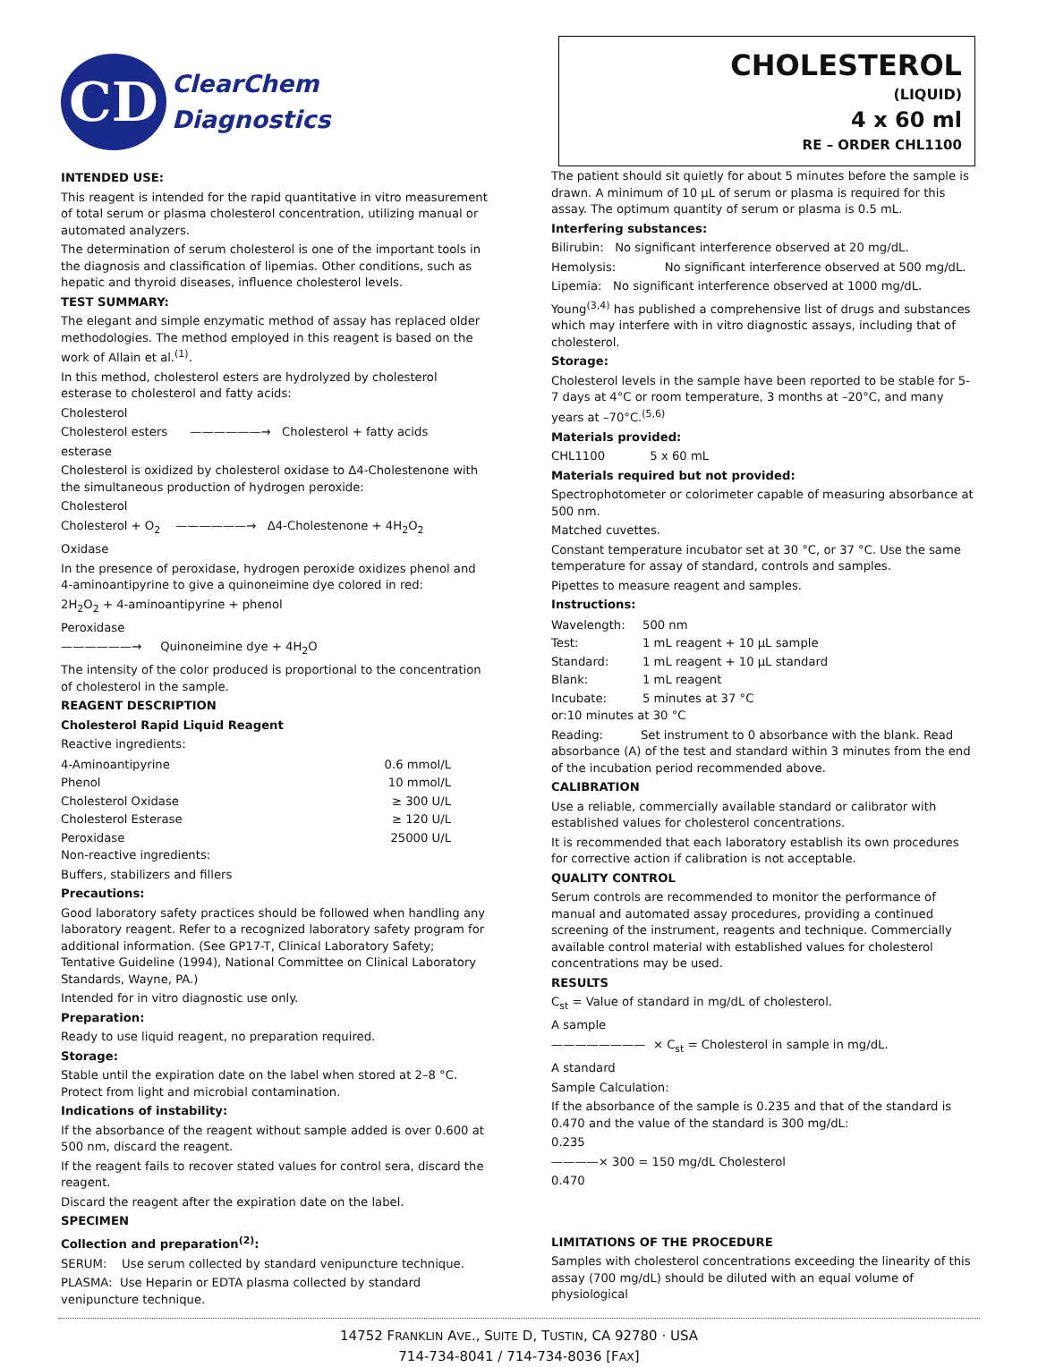CD
ClearChem
Diagnostics
CHOLESTEROL
(LIQUID)
4 x 60 ml
RE – ORDER CHL1100
INTENDED USE:
This reagent is intended for the rapid quantitative in vitro measurement of total serum or plasma cholesterol concentration, utilizing manual or automated analyzers.
The determination of serum cholesterol is one of the important tools in the diagnosis and classification of lipemias. Other conditions, such as hepatic and thyroid diseases, influence cholesterol levels.
TEST SUMMARY:
The elegant and simple enzymatic method of assay has replaced older methodologies. The method employed in this reagent is based on the work of Allain et al.<sup>(1)</sup>.
In this method, cholesterol esters are hydrolyzed by cholesterol esterase to cholesterol and fatty acids:
Cholesterol
Cholesterol esters ——————→ Cholesterol + fatty acids
esterase
Cholesterol is oxidized by cholesterol oxidase to Δ4-Cholestenone with the simultaneous production of hydrogen peroxide:
Cholesterol
Cholesterol + O<sub>2</sub> ——————→ Δ4-Cholestenone + 4H<sub>2</sub>O<sub>2</sub>
Oxidase
In the presence of peroxidase, hydrogen peroxide oxidizes phenol and 4-aminoantipyrine to give a quinoneimine dye colored in red:
2H<sub>2</sub>O<sub>2</sub> + 4-aminoantipyrine + phenol
Peroxidase
——————→ Quinoneimine dye + 4H<sub>2</sub>O
The intensity of the color produced is proportional to the concentration of cholesterol in the sample.
REAGENT DESCRIPTION
Cholesterol Rapid Liquid Reagent
Reactive ingredients:
| 4-Aminoantipyrine | 0.6 mmol/L |
| Phenol | 10 mmol/L |
| Cholesterol Oxidase | ≥ 300 U/L |
| Cholesterol Esterase | ≥ 120 U/L |
| Peroxidase | 25000 U/L |
Non-reactive ingredients:
Buffers, stabilizers and fillers
Precautions:
Good laboratory safety practices should be followed when handling any laboratory reagent. Refer to a recognized laboratory safety program for additional information. (See GP17-T, Clinical Laboratory Safety; Tentative Guideline (1994), National Committee on Clinical Laboratory Standards, Wayne, PA.)
Intended for in vitro diagnostic use only.
Preparation:
Ready to use liquid reagent, no preparation required.
Storage:
Stable until the expiration date on the label when stored at 2–8 °C. Protect from light and microbial contamination.
Indications of instability:
If the absorbance of the reagent without sample added is over 0.600 at 500 nm, discard the reagent.
If the reagent fails to recover stated values for control sera, discard the reagent.
Discard the reagent after the expiration date on the label.
SPECIMEN
Collection and preparation<sup>(2)</sup>:
SERUM: Use serum collected by standard venipuncture technique.
PLASMA: Use Heparin or EDTA plasma collected by standard venipuncture technique.
The patient should sit quietly for about 5 minutes before the sample is drawn. A minimum of 10 µL of serum or plasma is required for this assay. The optimum quantity of serum or plasma is 0.5 mL.
Interfering substances:
Bilirubin: No significant interference observed at 20 mg/dL.
Hemolysis: No significant interference observed at 500 mg/dL.
Lipemia: No significant interference observed at 1000 mg/dL.
Young<sup>(3,4)</sup> has published a comprehensive list of drugs and substances which may interfere with in vitro diagnostic assays, including that of cholesterol.
Storage:
Cholesterol levels in the sample have been reported to be stable for 5-7 days at 4°C or room temperature, 3 months at –20°C, and many years at –70°C.<sup>(5,6)</sup>
Materials provided:
CHL1100 5 x 60 mL
Materials required but not provided:
Spectrophotometer or colorimeter capable of measuring absorbance at 500 nm.
Matched cuvettes.
Constant temperature incubator set at 30 °C, or 37 °C. Use the same temperature for assay of standard, controls and samples.
Pipettes to measure reagent and samples.
Instructions:
| Wavelength: | 500 nm |
| Test: | 1 mL reagent + 10 µL sample |
| Standard: | 1 mL reagent + 10 µL standard |
| Blank: | 1 mL reagent |
| Incubate: | 5 minutes at 37 °C |
or:10 minutes at 30 °C
Reading: Set instrument to 0 absorbance with the blank. Read absorbance (A) of the test and standard within 3 minutes from the end of the incubation period recommended above.
CALIBRATION
Use a reliable, commercially available standard or calibrator with established values for cholesterol concentrations.
It is recommended that each laboratory establish its own procedures for corrective action if calibration is not acceptable.
QUALITY CONTROL
Serum controls are recommended to monitor the performance of manual and automated assay procedures, providing a continued screening of the instrument, reagents and technique. Commercially available control material with established values for cholesterol concentrations may be used.
RESULTS
C<sub>st</sub> = Value of standard in mg/dL of cholesterol.
A sample
———————— × C<sub>st</sub> = Cholesterol in sample in mg/dL.
A standard
Sample Calculation:
If the absorbance of the sample is 0.235 and that of the standard is 0.470 and the value of the standard is 300 mg/dL:
0.235
————× 300 = 150 mg/dL Cholesterol
0.470
LIMITATIONS OF THE PROCEDURE
Samples with cholesterol concentrations exceeding the linearity of this assay (700 mg/dL) should be diluted with an equal volume of physiological
14752 FRANKLIN AVE., SUITE D, TUSTIN, CA 92780 · USA
714-734-8041 / 714-734-8036 [FAX]